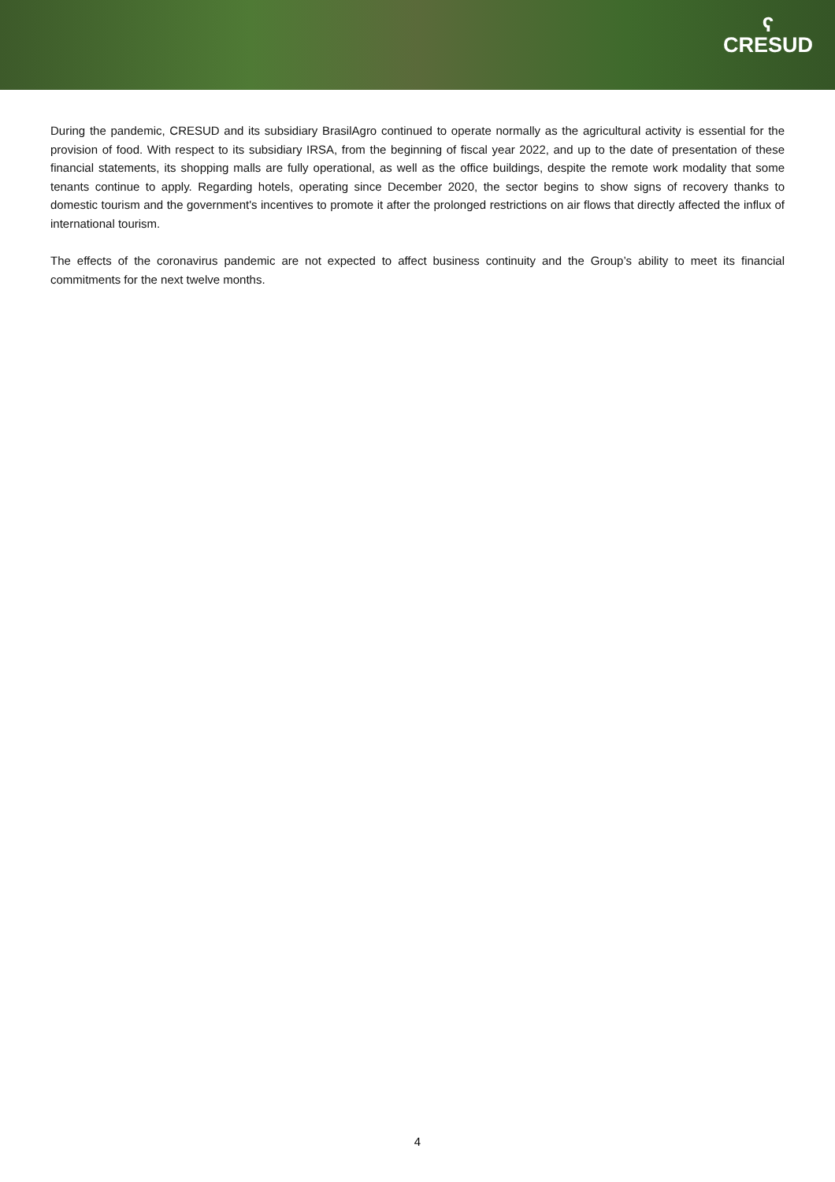ʕ
CRESUD
During the pandemic, CRESUD and its subsidiary BrasilAgro continued to operate normally as the agricultural activity is essential for the provision of food. With respect to its subsidiary IRSA, from the beginning of fiscal year 2022, and up to the date of presentation of these financial statements, its shopping malls are fully operational, as well as the office buildings, despite the remote work modality that some tenants continue to apply. Regarding hotels, operating since December 2020, the sector begins to show signs of recovery thanks to domestic tourism and the government's incentives to promote it after the prolonged restrictions on air flows that directly affected the influx of international tourism.
The effects of the coronavirus pandemic are not expected to affect business continuity and the Group’s ability to meet its financial commitments for the next twelve months.
4